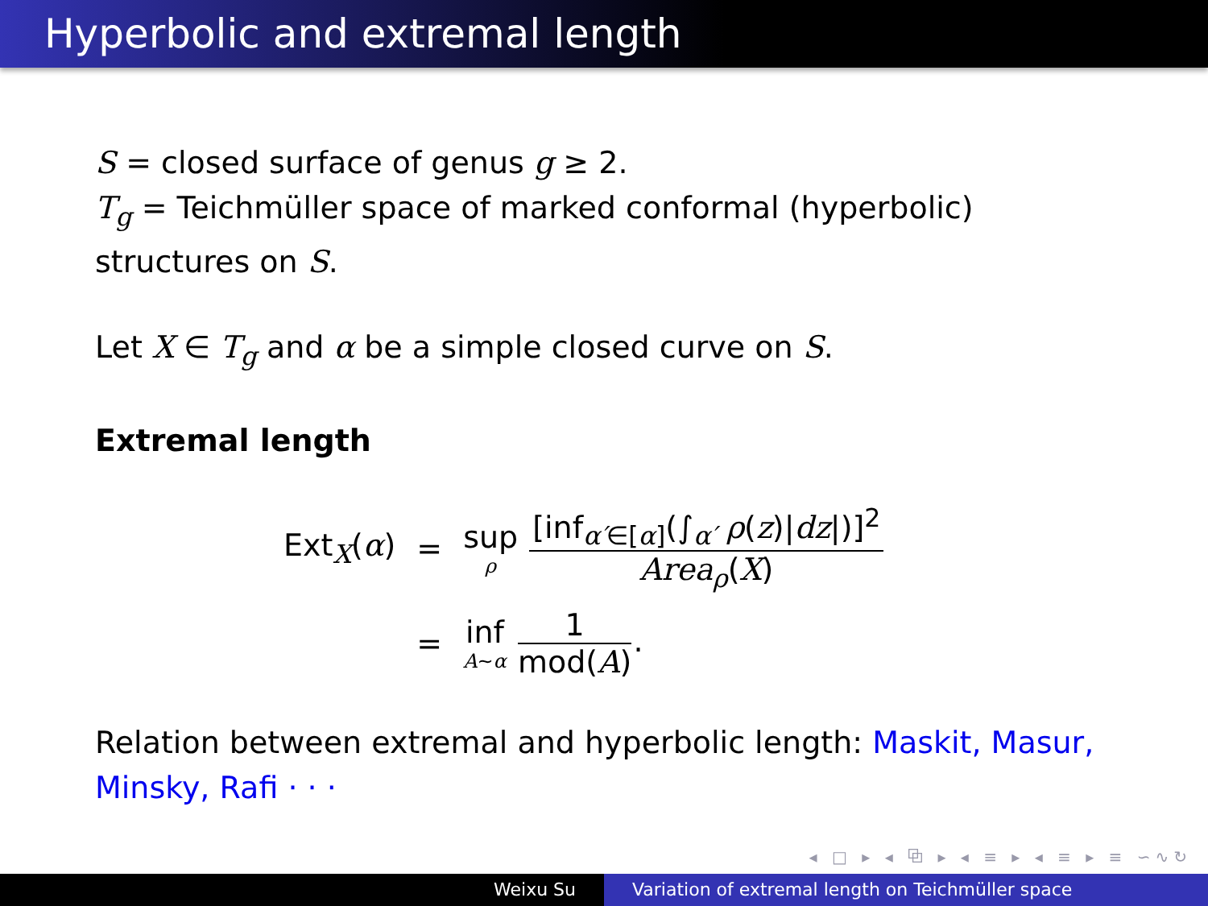Hyperbolic and extremal length
S = closed surface of genus g ≥ 2.
T<sub>g</sub> = Teichmüller space of marked conformal (hyperbolic) structures on S.
Let X ∈ T<sub>g</sub> and α be a simple closed curve on S.
Extremal length
| Ext<sub>X</sub>( α ) | = | sup ρ [inf<sub>α′∈[α]</sub>(∫<sub>α′</sub> ρ ( z )/ dz /)]<sup>2</sup> Area<sub>ρ</sub> ( X ) |
| | = | inf A ∼ α 1 mod( A ) . |
Relation between extremal and hyperbolic length: Maskit, Masur, Minsky, Rafi · · ·
◂ □ ▸ ◂ ⧉ ▸ ◂ ≡ ▸ ◂ ≡ ▸ ≡ ∽∿↻
Weixu Su Variation of extremal length on Teichmüller space